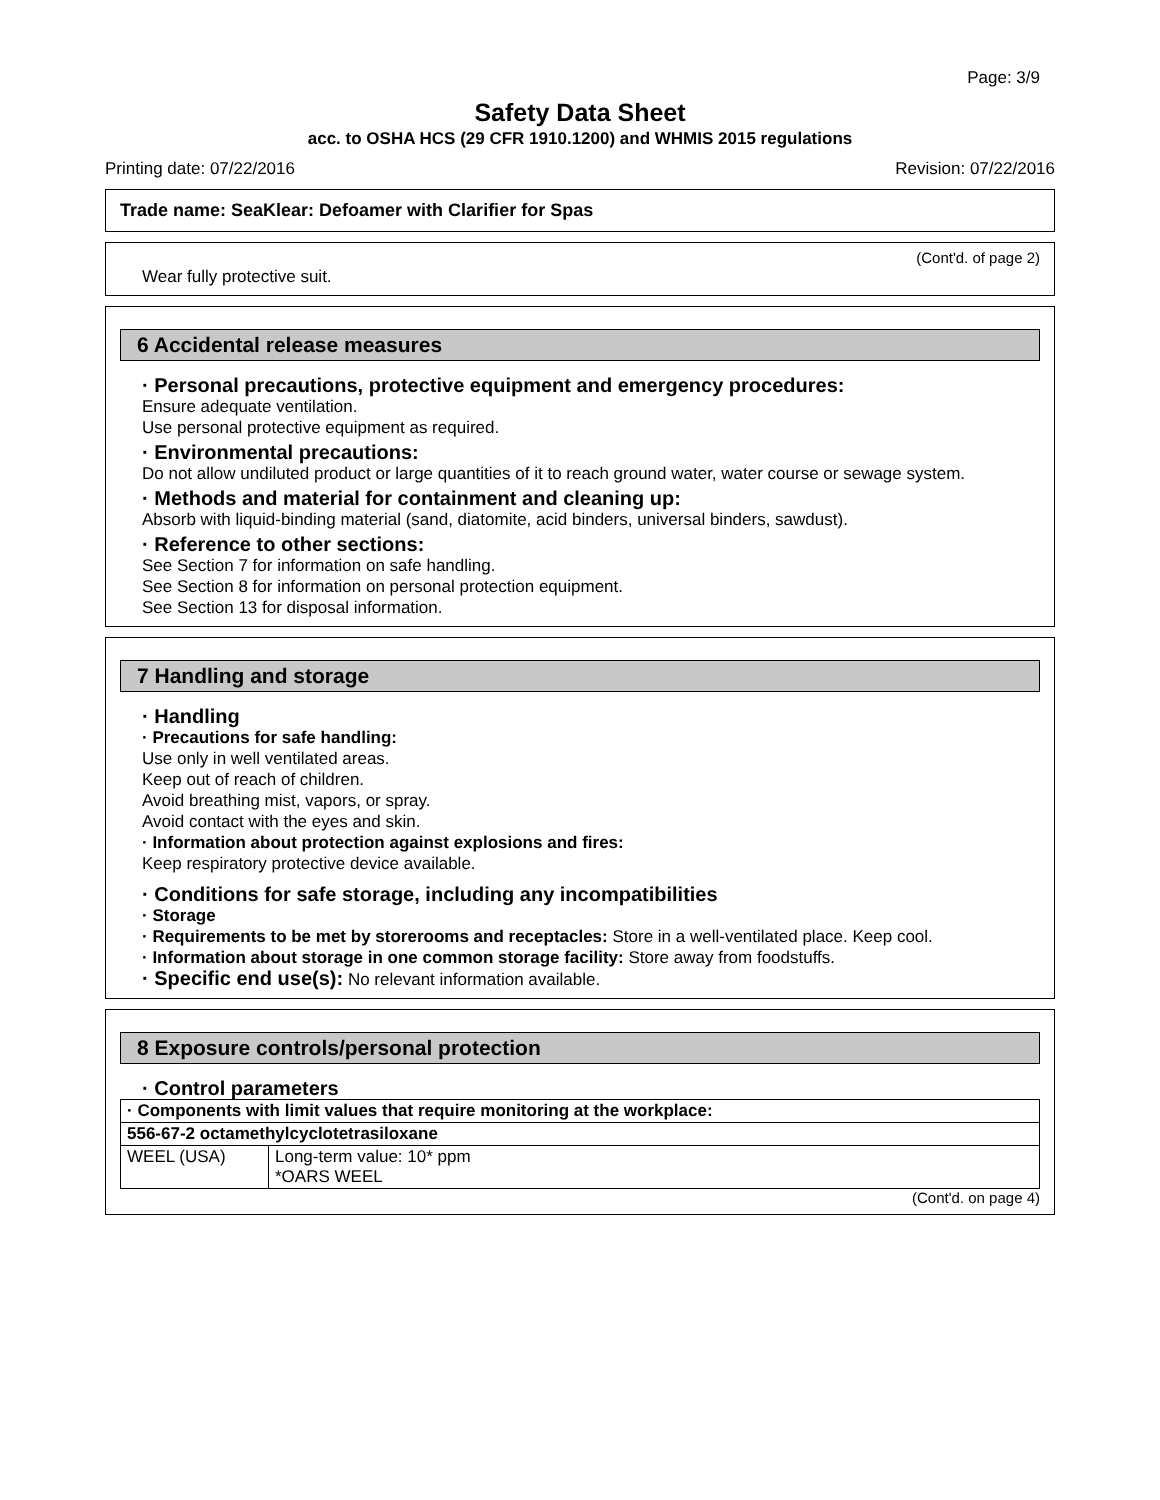Page: 3/9
Safety Data Sheet
acc. to OSHA HCS (29 CFR 1910.1200) and WHMIS 2015 regulations
Printing date: 07/22/2016 Revision: 07/22/2016
Trade name: SeaKlear: Defoamer with Clarifier for Spas
(Cont'd. of page 2)
Wear fully protective suit.
6 Accidental release measures
· Personal precautions, protective equipment and emergency procedures:
Ensure adequate ventilation.
Use personal protective equipment as required.
· Environmental precautions:
Do not allow undiluted product or large quantities of it to reach ground water, water course or sewage system.
· Methods and material for containment and cleaning up:
Absorb with liquid-binding material (sand, diatomite, acid binders, universal binders, sawdust).
· Reference to other sections:
See Section 7 for information on safe handling.
See Section 8 for information on personal protection equipment.
See Section 13 for disposal information.
7 Handling and storage
· Handling
· Precautions for safe handling:
Use only in well ventilated areas.
Keep out of reach of children.
Avoid breathing mist, vapors, or spray.
Avoid contact with the eyes and skin.
· Information about protection against explosions and fires:
Keep respiratory protective device available.
· Conditions for safe storage, including any incompatibilities
· Storage
· Requirements to be met by storerooms and receptacles: Store in a well-ventilated place. Keep cool.
· Information about storage in one common storage facility: Store away from foodstuffs.
· Specific end use(s): No relevant information available.
8 Exposure controls/personal protection
· Control parameters
| · Components with limit values that require monitoring at the workplace: | |
| 556-67-2 octamethylcyclotetrasiloxane | |
| WEEL (USA) | Long-term value: 10* ppm *OARS WEEL |
(Cont'd. on page 4)